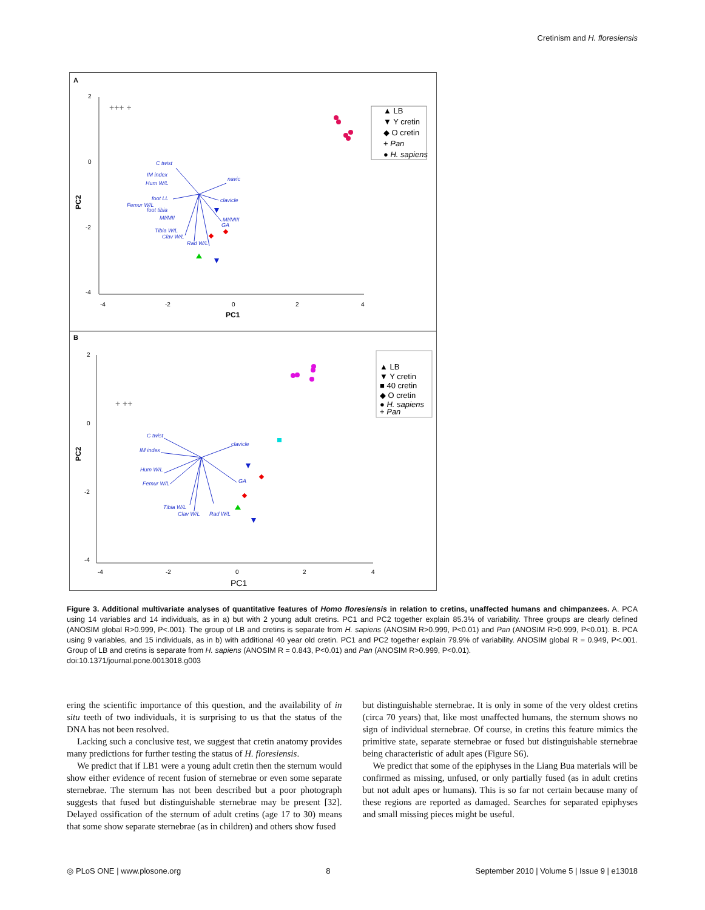Cretinism and H. floresiensis
A
2
0
-2
-4
-4
-2
0
2
4
PC1
PC2
C twist
IM index
Hum W/L
navic
foot LL
Femur W/L
foot tibia
MI/MII
clavicle
MI/MIII
GA
Tibia W/L
Clav W/L
Rad W/L
+++ +
▲ LB
▼ Y cretin
◆ O cretin
+ Pan
● H. sapiens
B
2
0
-2
-4
-4
-2
0
2
4
PC1
PC2
C twist
clavicle
IM index
Hum W/L
Femur W/L
GA
Tibia W/L
Clav W/L
Rad W/L
+ ++
▲ LB
▼ Y cretin
■ 40 cretin
◆ O cretin
● H. sapiens
+ Pan
Figure 3. Additional multivariate analyses of quantitative features of Homo floresiensis in relation to cretins, unaffected humans and chimpanzees. A. PCA using 14 variables and 14 individuals, as in a) but with 2 young adult cretins. PC1 and PC2 together explain 85.3% of variability. Three groups are clearly defined (ANOSIM global R>0.999, P<.001). The group of LB and cretins is separate from H. sapiens (ANOSIM R>0.999, P<0.01) and Pan (ANOSIM R>0.999, P<0.01). B. PCA using 9 variables, and 15 individuals, as in b) with additional 40 year old cretin. PC1 and PC2 together explain 79.9% of variability. ANOSIM global R = 0.949, P<.001. Group of LB and cretins is separate from H. sapiens (ANOSIM R = 0.843, P<0.01) and Pan (ANOSIM R>0.999, P<0.01).
doi:10.1371/journal.pone.0013018.g003
ering the scientific importance of this question, and the availability of in situ teeth of two individuals, it is surprising to us that the status of the DNA has not been resolved.
Lacking such a conclusive test, we suggest that cretin anatomy provides many predictions for further testing the status of H. floresiensis.
We predict that if LB1 were a young adult cretin then the sternum would show either evidence of recent fusion of sternebrae or even some separate sternebrae. The sternum has not been described but a poor photograph suggests that fused but distinguishable sternebrae may be present [32]. Delayed ossification of the sternum of adult cretins (age 17 to 30) means that some show separate sternebrae (as in children) and others show fused
but distinguishable sternebrae. It is only in some of the very oldest cretins (circa 70 years) that, like most unaffected humans, the sternum shows no sign of individual sternebrae. Of course, in cretins this feature mimics the primitive state, separate sternebrae or fused but distinguishable sternebrae being characteristic of adult apes (Figure S6).
We predict that some of the epiphyses in the Liang Bua materials will be confirmed as missing, unfused, or only partially fused (as in adult cretins but not adult apes or humans). This is so far not certain because many of these regions are reported as damaged. Searches for separated epiphyses and small missing pieces might be useful.
◎ PLoS ONE | www.plosone.org 8 September 2010 | Volume 5 | Issue 9 | e13018